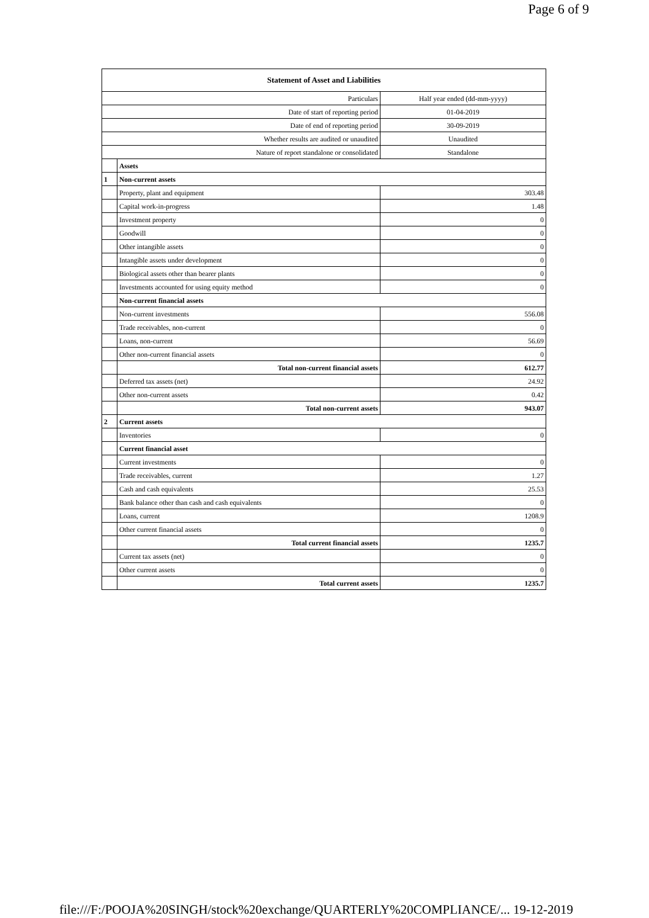Page 6 of 9
| Statement of Asset and Liabilities | | |
| --- | --- | --- |
| Particulars | | Half year ended (dd-mm-yyyy) |
| Date of start of reporting period | | 01-04-2019 |
| Date of end of reporting period | | 30-09-2019 |
| Whether results are audited or unaudited | | Unaudited |
| Nature of report standalone or consolidated | | Standalone |
| | Assets | |
| 1 | Non-current assets | |
| | Property, plant and equipment | 303.48 |
| | Capital work-in-progress | 1.48 |
| | Investment property | 0 |
| | Goodwill | 0 |
| | Other intangible assets | 0 |
| | Intangible assets under development | 0 |
| | Biological assets other than bearer plants | 0 |
| | Investments accounted for using equity method | 0 |
| | Non-current financial assets | |
| | Non-current investments | 556.08 |
| | Trade receivables, non-current | 0 |
| | Loans, non-current | 56.69 |
| | Other non-current financial assets | 0 |
| | Total non-current financial assets | 612.77 |
| | Deferred tax assets (net) | 24.92 |
| | Other non-current assets | 0.42 |
| | Total non-current assets | 943.07 |
| 2 | Current assets | |
| | Inventories | 0 |
| | Current financial asset | |
| | Current investments | 0 |
| | Trade receivables, current | 1.27 |
| | Cash and cash equivalents | 25.53 |
| | Bank balance other than cash and cash equivalents | 0 |
| | Loans, current | 1208.9 |
| | Other current financial assets | 0 |
| | Total current financial assets | 1235.7 |
| | Current tax assets (net) | 0 |
| | Other current assets | 0 |
| | Total current assets | 1235.7 |
file:///F:/POOJA%20SINGH/stock%20exchange/QUARTERLY%20COMPLIANCE/... 19-12-2019